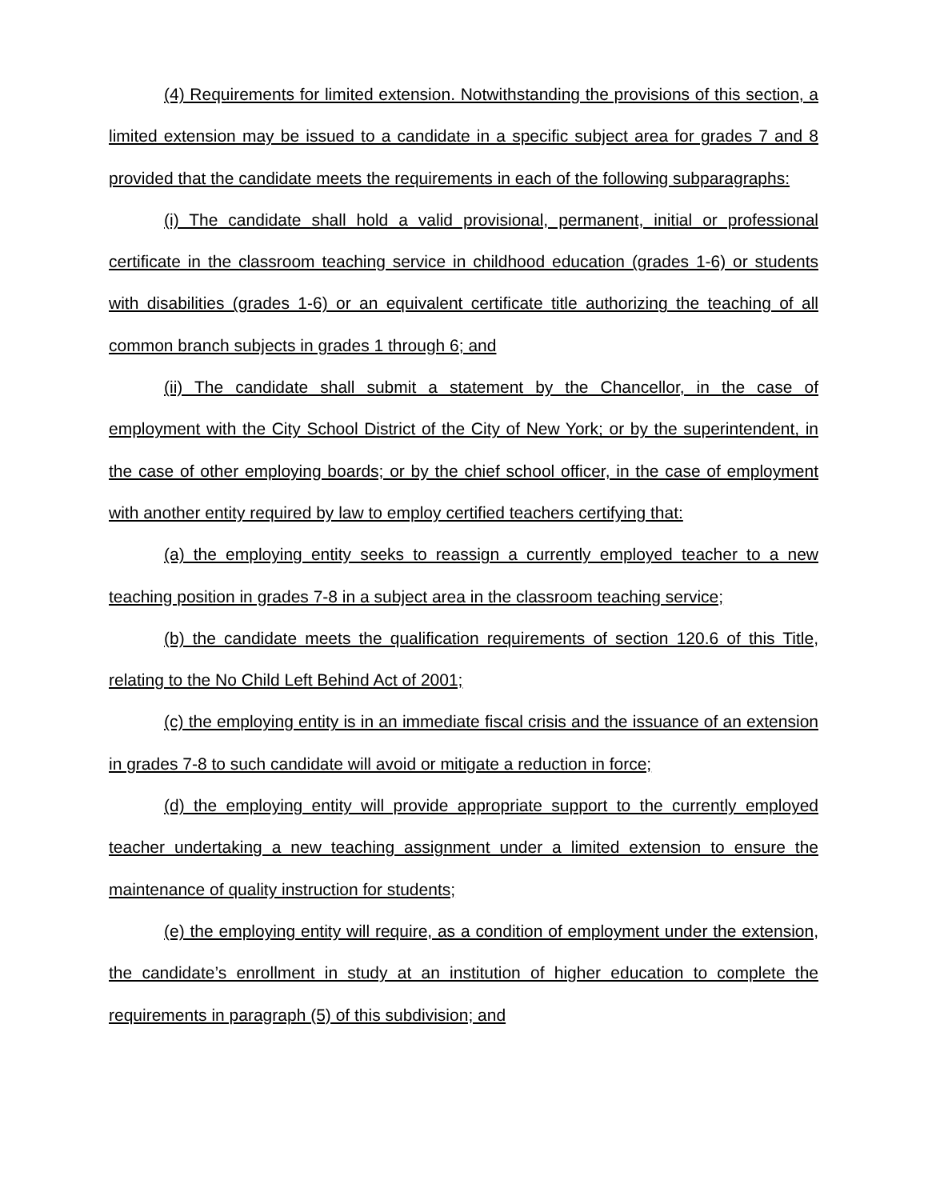(4) Requirements for limited extension. Notwithstanding the provisions of this section, a limited extension may be issued to a candidate in a specific subject area for grades 7 and 8 provided that the candidate meets the requirements in each of the following subparagraphs:
(i) The candidate shall hold a valid provisional, permanent, initial or professional certificate in the classroom teaching service in childhood education (grades 1-6) or students with disabilities (grades 1-6) or an equivalent certificate title authorizing the teaching of all common branch subjects in grades 1 through 6; and
(ii) The candidate shall submit a statement by the Chancellor, in the case of employment with the City School District of the City of New York; or by the superintendent, in the case of other employing boards; or by the chief school officer, in the case of employment with another entity required by law to employ certified teachers certifying that:
(a) the employing entity seeks to reassign a currently employed teacher to a new teaching position in grades 7-8 in a subject area in the classroom teaching service;
(b) the candidate meets the qualification requirements of section 120.6 of this Title, relating to the No Child Left Behind Act of 2001;
(c) the employing entity is in an immediate fiscal crisis and the issuance of an extension in grades 7-8 to such candidate will avoid or mitigate a reduction in force;
(d) the employing entity will provide appropriate support to the currently employed teacher undertaking a new teaching assignment under a limited extension to ensure the maintenance of quality instruction for students;
(e) the employing entity will require, as a condition of employment under the extension, the candidate’s enrollment in study at an institution of higher education to complete the requirements in paragraph (5) of this subdivision; and